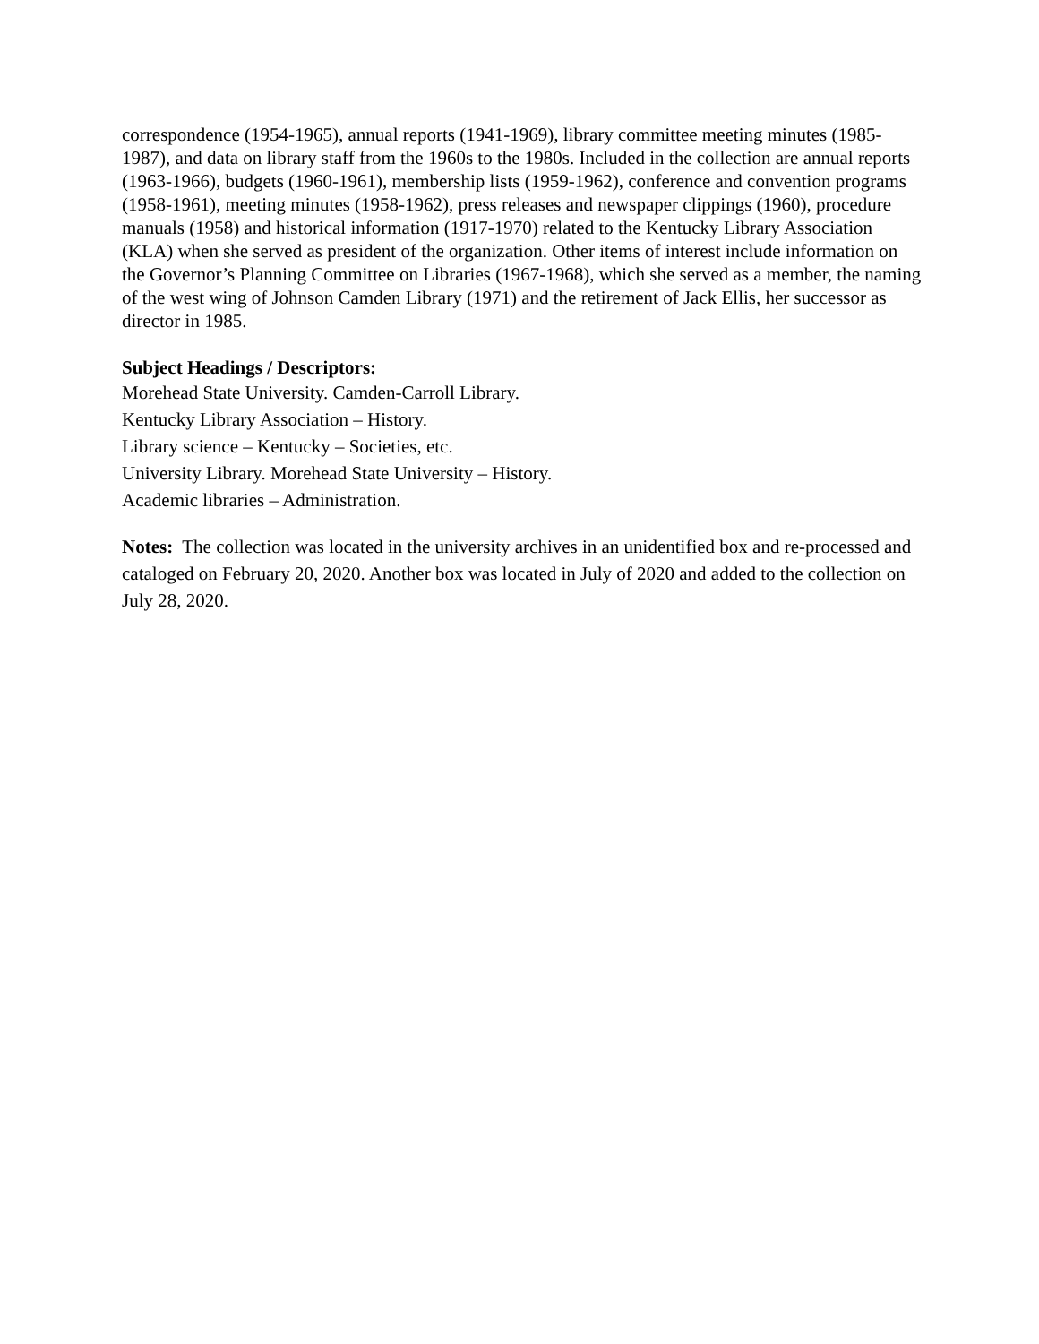correspondence (1954-1965), annual reports (1941-1969), library committee meeting minutes (1985-1987), and data on library staff from the 1960s to the 1980s. Included in the collection are annual reports (1963-1966), budgets (1960-1961), membership lists (1959-1962), conference and convention programs (1958-1961), meeting minutes (1958-1962), press releases and newspaper clippings (1960), procedure manuals (1958) and historical information (1917-1970) related to the Kentucky Library Association (KLA) when she served as president of the organization. Other items of interest include information on the Governor’s Planning Committee on Libraries (1967-1968), which she served as a member, the naming of the west wing of Johnson Camden Library (1971) and the retirement of Jack Ellis, her successor as director in 1985.
Subject Headings / Descriptors:
Morehead State University. Camden-Carroll Library.
Kentucky Library Association – History.
Library science – Kentucky – Societies, etc.
University Library. Morehead State University – History.
Academic libraries – Administration.
Notes: The collection was located in the university archives in an unidentified box and re-processed and cataloged on February 20, 2020. Another box was located in July of 2020 and added to the collection on July 28, 2020.